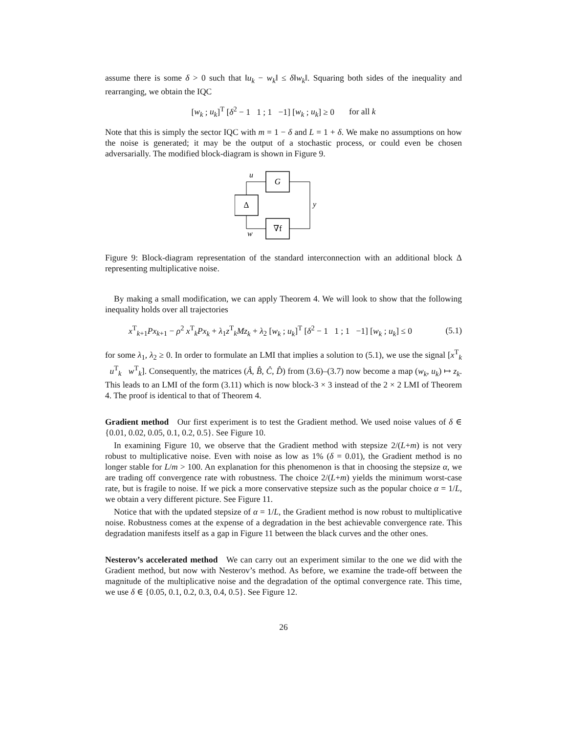assume there is some δ > 0 such that ‖u<sub>k</sub> − w<sub>k</sub>‖ ≤ δ‖w<sub>k</sub>‖. Squaring both sides of the inequality and rearranging, we obtain the IQC
[w<sub>k</sub> ; u<sub>k</sub>]<sup>T</sup> [δ<sup>2</sup> − 1 1 ; 1 −1] [w<sub>k</sub> ; u<sub>k</sub>] ≥ 0 for all k
Note that this is simply the sector IQC with m = 1 − δ and L = 1 + δ. We make no assumptions on how the noise is generated; it may be the output of a stochastic process, or could even be chosen adversarially. The modified block-diagram is shown in Figure 9.
G
Δ
∇f
u
y
w
Figure 9: Block-diagram representation of the standard interconnection with an additional block Δ representing multiplicative noise.
By making a small modification, we can apply Theorem 4. We will look to show that the following inequality holds over all trajectories
x<sup>T</sup><sub>k+1</sub>Px<sub>k+1</sub> − ρ<sup>2</sup> x<sup>T</sup><sub>k</sub>Px<sub>k</sub> + λ<sub>1</sub>z<sup>T</sup><sub>k</sub>Mz<sub>k</sub> + λ<sub>2</sub> [w<sub>k</sub> ; u<sub>k</sub>]<sup>T</sup> [δ<sup>2</sup> − 1 1 ; 1 −1] [w<sub>k</sub> ; u<sub>k</sub>] ≤ 0 (5.1)
for some λ<sub>1</sub>, λ<sub>2</sub> ≥ 0. In order to formulate an LMI that implies a solution to (5.1), we use the signal [x<sup>T</sup><sub>k</sub> u<sup>T</sup><sub>k</sub> w<sup>T</sup><sub>k</sub>]. Consequently, the matrices (Â, B̂, Ĉ, D̂) from (3.6)–(3.7) now become a map (w<sub>k</sub>, u<sub>k</sub>) ↦ z<sub>k</sub>. This leads to an LMI of the form (3.11) which is now block-3 × 3 instead of the 2 × 2 LMI of Theorem 4. The proof is identical to that of Theorem 4.
Gradient method Our first experiment is to test the Gradient method. We used noise values of δ ∈ {0.01, 0.02, 0.05, 0.1, 0.2, 0.5}. See Figure 10.
In examining Figure 10, we observe that the Gradient method with stepsize 2/(L+m) is not very robust to multiplicative noise. Even with noise as low as 1% (δ = 0.01), the Gradient method is no longer stable for L/m > 100. An explanation for this phenomenon is that in choosing the stepsize α, we are trading off convergence rate with robustness. The choice 2/(L+m) yields the minimum worst-case rate, but is fragile to noise. If we pick a more conservative stepsize such as the popular choice α = 1/L, we obtain a very different picture. See Figure 11.
Notice that with the updated stepsize of α = 1/L, the Gradient method is now robust to multiplicative noise. Robustness comes at the expense of a degradation in the best achievable convergence rate. This degradation manifests itself as a gap in Figure 11 between the black curves and the other ones.
Nesterov’s accelerated method We can carry out an experiment similar to the one we did with the Gradient method, but now with Nesterov’s method. As before, we examine the trade-off between the magnitude of the multiplicative noise and the degradation of the optimal convergence rate. This time, we use δ ∈ {0.05, 0.1, 0.2, 0.3, 0.4, 0.5}. See Figure 12.
26